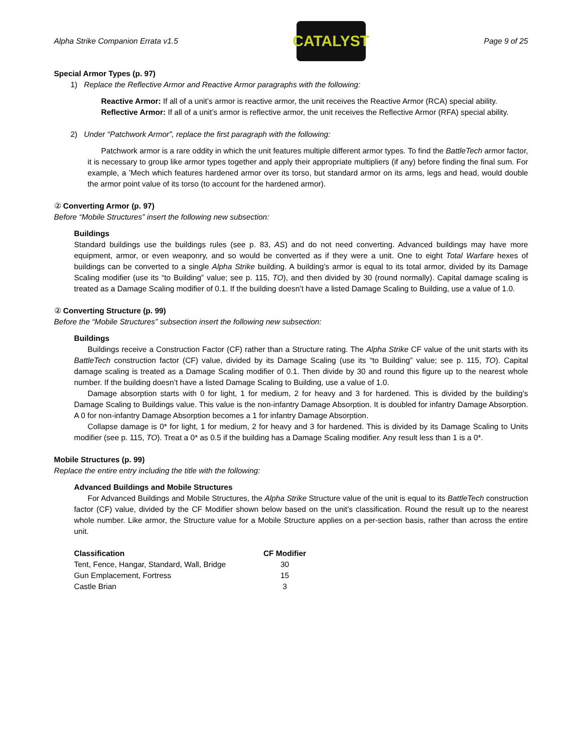Alpha Strike Companion Errata v1.5
CATALYST
Page 9 of 25
Special Armor Types (p. 97)
1) Replace the Reflective Armor and Reactive Armor paragraphs with the following:
Reactive Armor: If all of a unit’s armor is reactive armor, the unit receives the Reactive Armor (RCA) special ability.
Reflective Armor: If all of a unit’s armor is reflective armor, the unit receives the Reflective Armor (RFA) special ability.
2) Under “Patchwork Armor”, replace the first paragraph with the following:
Patchwork armor is a rare oddity in which the unit features multiple different armor types. To find the BattleTech armor factor, it is necessary to group like armor types together and apply their appropriate multipliers (if any) before finding the final sum. For example, a ’Mech which features hardened armor over its torso, but standard armor on its arms, legs and head, would double the armor point value of its torso (to account for the hardened armor).
② Converting Armor (p. 97)
Before “Mobile Structures” insert the following new subsection:
Buildings
Standard buildings use the buildings rules (see p. 83, AS) and do not need converting. Advanced buildings may have more equipment, armor, or even weaponry, and so would be converted as if they were a unit. One to eight Total Warfare hexes of buildings can be converted to a single Alpha Strike building. A building’s armor is equal to its total armor, divided by its Damage Scaling modifier (use its “to Building” value; see p. 115, TO), and then divided by 30 (round normally). Capital damage scaling is treated as a Damage Scaling modifier of 0.1. If the building doesn’t have a listed Damage Scaling to Building, use a value of 1.0.
② Converting Structure (p. 99)
Before the “Mobile Structures” subsection insert the following new subsection:
Buildings
Buildings receive a Construction Factor (CF) rather than a Structure rating. The Alpha Strike CF value of the unit starts with its BattleTech construction factor (CF) value, divided by its Damage Scaling (use its “to Building” value; see p. 115, TO). Capital damage scaling is treated as a Damage Scaling modifier of 0.1. Then divide by 30 and round this figure up to the nearest whole number. If the building doesn’t have a listed Damage Scaling to Building, use a value of 1.0.
Damage absorption starts with 0 for light, 1 for medium, 2 for heavy and 3 for hardened. This is divided by the building’s Damage Scaling to Buildings value. This value is the non-infantry Damage Absorption. It is doubled for infantry Damage Absorption. A 0 for non-infantry Damage Absorption becomes a 1 for infantry Damage Absorption.
Collapse damage is 0* for light, 1 for medium, 2 for heavy and 3 for hardened. This is divided by its Damage Scaling to Units modifier (see p. 115, TO). Treat a 0* as 0.5 if the building has a Damage Scaling modifier. Any result less than 1 is a 0*.
Mobile Structures (p. 99)
Replace the entire entry including the title with the following:
Advanced Buildings and Mobile Structures
For Advanced Buildings and Mobile Structures, the Alpha Strike Structure value of the unit is equal to its BattleTech construction factor (CF) value, divided by the CF Modifier shown below based on the unit’s classification. Round the result up to the nearest whole number. Like armor, the Structure value for a Mobile Structure applies on a per-section basis, rather than across the entire unit.
| Classification | CF Modifier |
| --- | --- |
| Tent, Fence, Hangar, Standard, Wall, Bridge | 30 |
| Gun Emplacement, Fortress | 15 |
| Castle Brian | 3 |